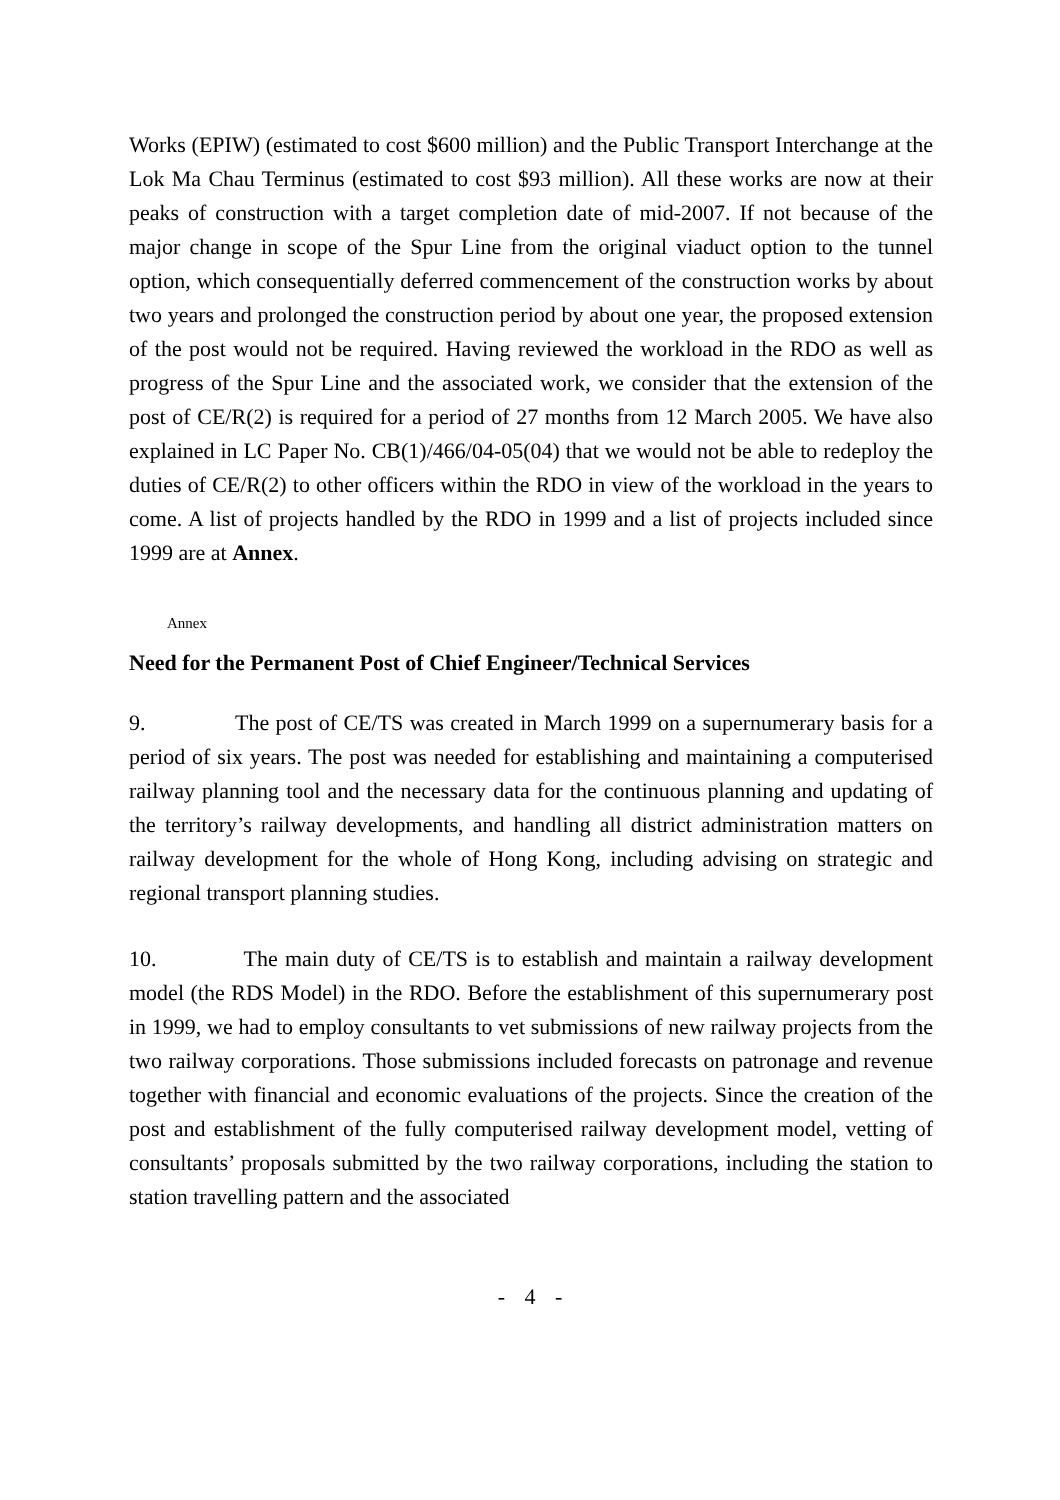Works (EPIW) (estimated to cost $600 million) and the Public Transport Interchange at the Lok Ma Chau Terminus (estimated to cost $93 million). All these works are now at their peaks of construction with a target completion date of mid-2007. If not because of the major change in scope of the Spur Line from the original viaduct option to the tunnel option, which consequentially deferred commencement of the construction works by about two years and prolonged the construction period by about one year, the proposed extension of the post would not be required. Having reviewed the workload in the RDO as well as progress of the Spur Line and the associated work, we consider that the extension of the post of CE/R(2) is required for a period of 27 months from 12 March 2005. We have also explained in LC Paper No. CB(1)/466/04-05(04) that we would not be able to redeploy the duties of CE/R(2) to other officers within the RDO in view of the workload in the years to come. A list of projects handled by the RDO in 1999 and a list of projects included since 1999
Annex
are at Annex.
Need for the Permanent Post of Chief Engineer/Technical Services
9. The post of CE/TS was created in March 1999 on a supernumerary basis for a period of six years. The post was needed for establishing and maintaining a computerised railway planning tool and the necessary data for the continuous planning and updating of the territory’s railway developments, and handling all district administration matters on railway development for the whole of Hong Kong, including advising on strategic and regional transport planning studies.
10. The main duty of CE/TS is to establish and maintain a railway development model (the RDS Model) in the RDO. Before the establishment of this supernumerary post in 1999, we had to employ consultants to vet submissions of new railway projects from the two railway corporations. Those submissions included forecasts on patronage and revenue together with financial and economic evaluations of the projects. Since the creation of the post and establishment of the fully computerised railway development model, vetting of consultants’ proposals submitted by the two railway corporations, including the station to station travelling pattern and the associated
- 4 -